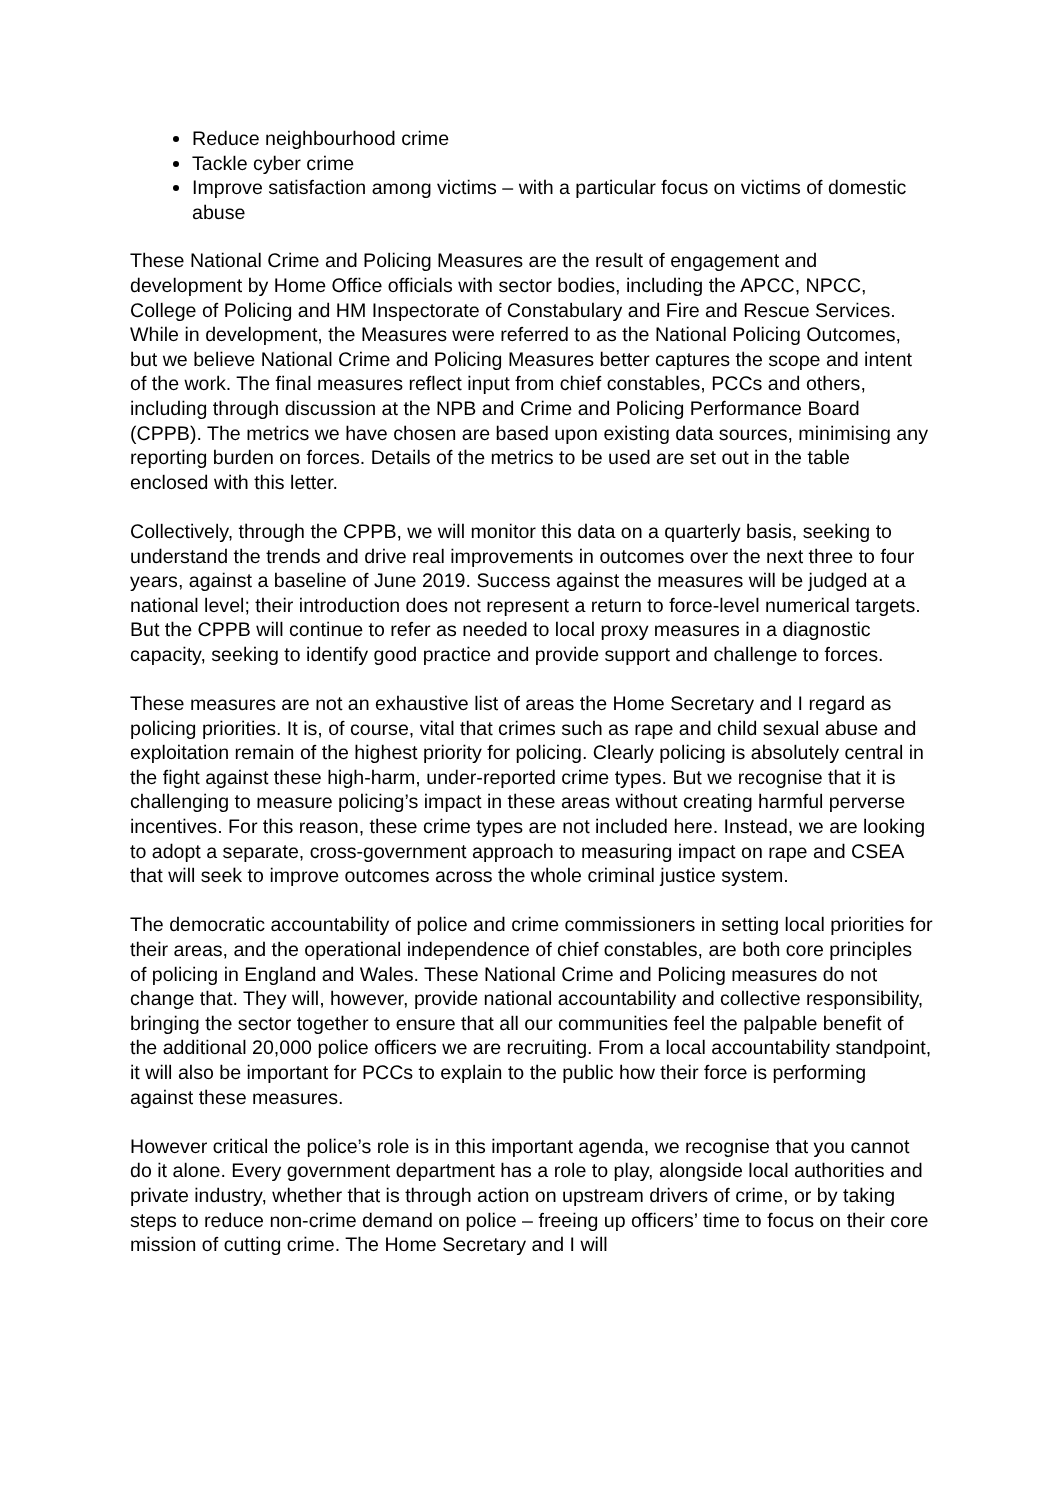Reduce neighbourhood crime
Tackle cyber crime
Improve satisfaction among victims – with a particular focus on victims of domestic abuse
These National Crime and Policing Measures are the result of engagement and development by Home Office officials with sector bodies, including the APCC, NPCC, College of Policing and HM Inspectorate of Constabulary and Fire and Rescue Services. While in development, the Measures were referred to as the National Policing Outcomes, but we believe National Crime and Policing Measures better captures the scope and intent of the work. The final measures reflect input from chief constables, PCCs and others, including through discussion at the NPB and Crime and Policing Performance Board (CPPB). The metrics we have chosen are based upon existing data sources, minimising any reporting burden on forces. Details of the metrics to be used are set out in the table enclosed with this letter.
Collectively, through the CPPB, we will monitor this data on a quarterly basis, seeking to understand the trends and drive real improvements in outcomes over the next three to four years, against a baseline of June 2019. Success against the measures will be judged at a national level; their introduction does not represent a return to force-level numerical targets. But the CPPB will continue to refer as needed to local proxy measures in a diagnostic capacity, seeking to identify good practice and provide support and challenge to forces.
These measures are not an exhaustive list of areas the Home Secretary and I regard as policing priorities. It is, of course, vital that crimes such as rape and child sexual abuse and exploitation remain of the highest priority for policing. Clearly policing is absolutely central in the fight against these high-harm, under-reported crime types. But we recognise that it is challenging to measure policing’s impact in these areas without creating harmful perverse incentives. For this reason, these crime types are not included here. Instead, we are looking to adopt a separate, cross-government approach to measuring impact on rape and CSEA that will seek to improve outcomes across the whole criminal justice system.
The democratic accountability of police and crime commissioners in setting local priorities for their areas, and the operational independence of chief constables, are both core principles of policing in England and Wales. These National Crime and Policing measures do not change that. They will, however, provide national accountability and collective responsibility, bringing the sector together to ensure that all our communities feel the palpable benefit of the additional 20,000 police officers we are recruiting. From a local accountability standpoint, it will also be important for PCCs to explain to the public how their force is performing against these measures.
However critical the police’s role is in this important agenda, we recognise that you cannot do it alone. Every government department has a role to play, alongside local authorities and private industry, whether that is through action on upstream drivers of crime, or by taking steps to reduce non-crime demand on police – freeing up officers’ time to focus on their core mission of cutting crime. The Home Secretary and I will